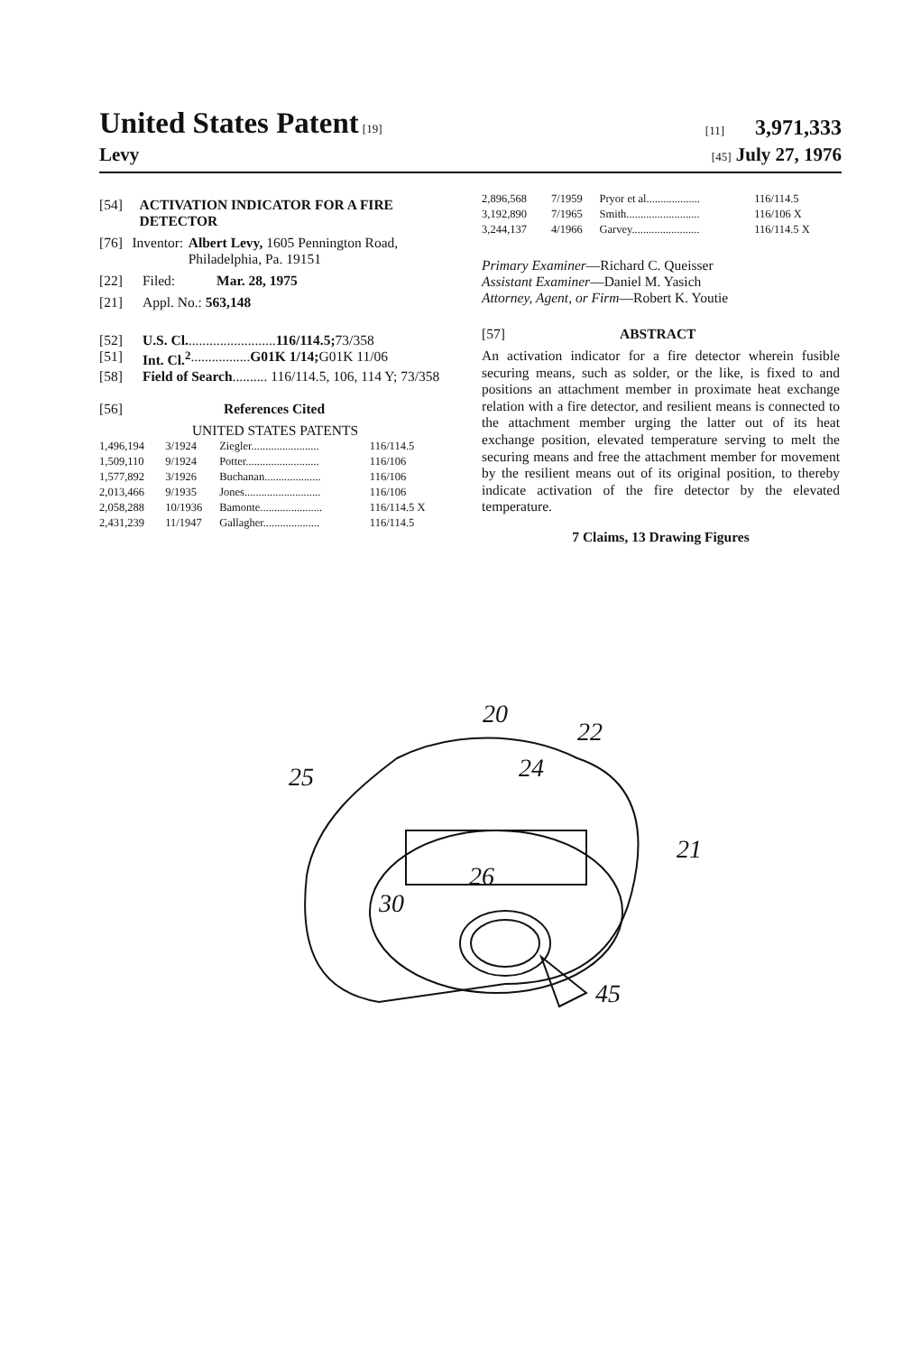United States Patent [19]
[11] 3,971,333
Levy
[45] July 27, 1976
[54] ACTIVATION INDICATOR FOR A FIRE DETECTOR
[76] Inventor: Albert Levy, 1605 Pennington Road, Philadelphia, Pa. 19151
[22] Filed: Mar. 28, 1975
[21] Appl. No.: 563,148
[52] U.S. Cl.......................... 116/114.5; 73/358
[51] Int. Cl.<sup>2</sup>................. G01K 1/14; G01K 11/06
[58] Field of Search.......... 116/114.5, 106, 114 Y; 73/358
[56] References Cited
UNITED STATES PATENTS
| 1,496,194 | 3/1924 | Ziegler........................ | 116/114.5 |
| 1,509,110 | 9/1924 | Potter.......................... | 116/106 |
| 1,577,892 | 3/1926 | Buchanan.................... | 116/106 |
| 2,013,466 | 9/1935 | Jones........................... | 116/106 |
| 2,058,288 | 10/1936 | Bamonte...................... | 116/114.5 X |
| 2,431,239 | 11/1947 | Gallagher.................... | 116/114.5 |
| 2,896,568 | 7/1959 | Pryor et al................... | 116/114.5 |
| 3,192,890 | 7/1965 | Smith.......................... | 116/106 X |
| 3,244,137 | 4/1966 | Garvey........................ | 116/114.5 X |
Primary Examiner—Richard C. Queisser
Assistant Examiner—Daniel M. Yasich
Attorney, Agent, or Firm—Robert K. Youtie
[57] ABSTRACT
An activation indicator for a fire detector wherein fusible securing means, such as solder, or the like, is fixed to and positions an attachment member in proximate heat exchange relation with a fire detector, and resilient means is connected to the attachment member urging the latter out of its heat exchange position, elevated temperature serving to melt the securing means and free the attachment member for movement by the resilient means out of its original position, to thereby indicate activation of the fire detector by the elevated temperature.
7 Claims, 13 Drawing Figures
20
22
24
25
21
26
30
45